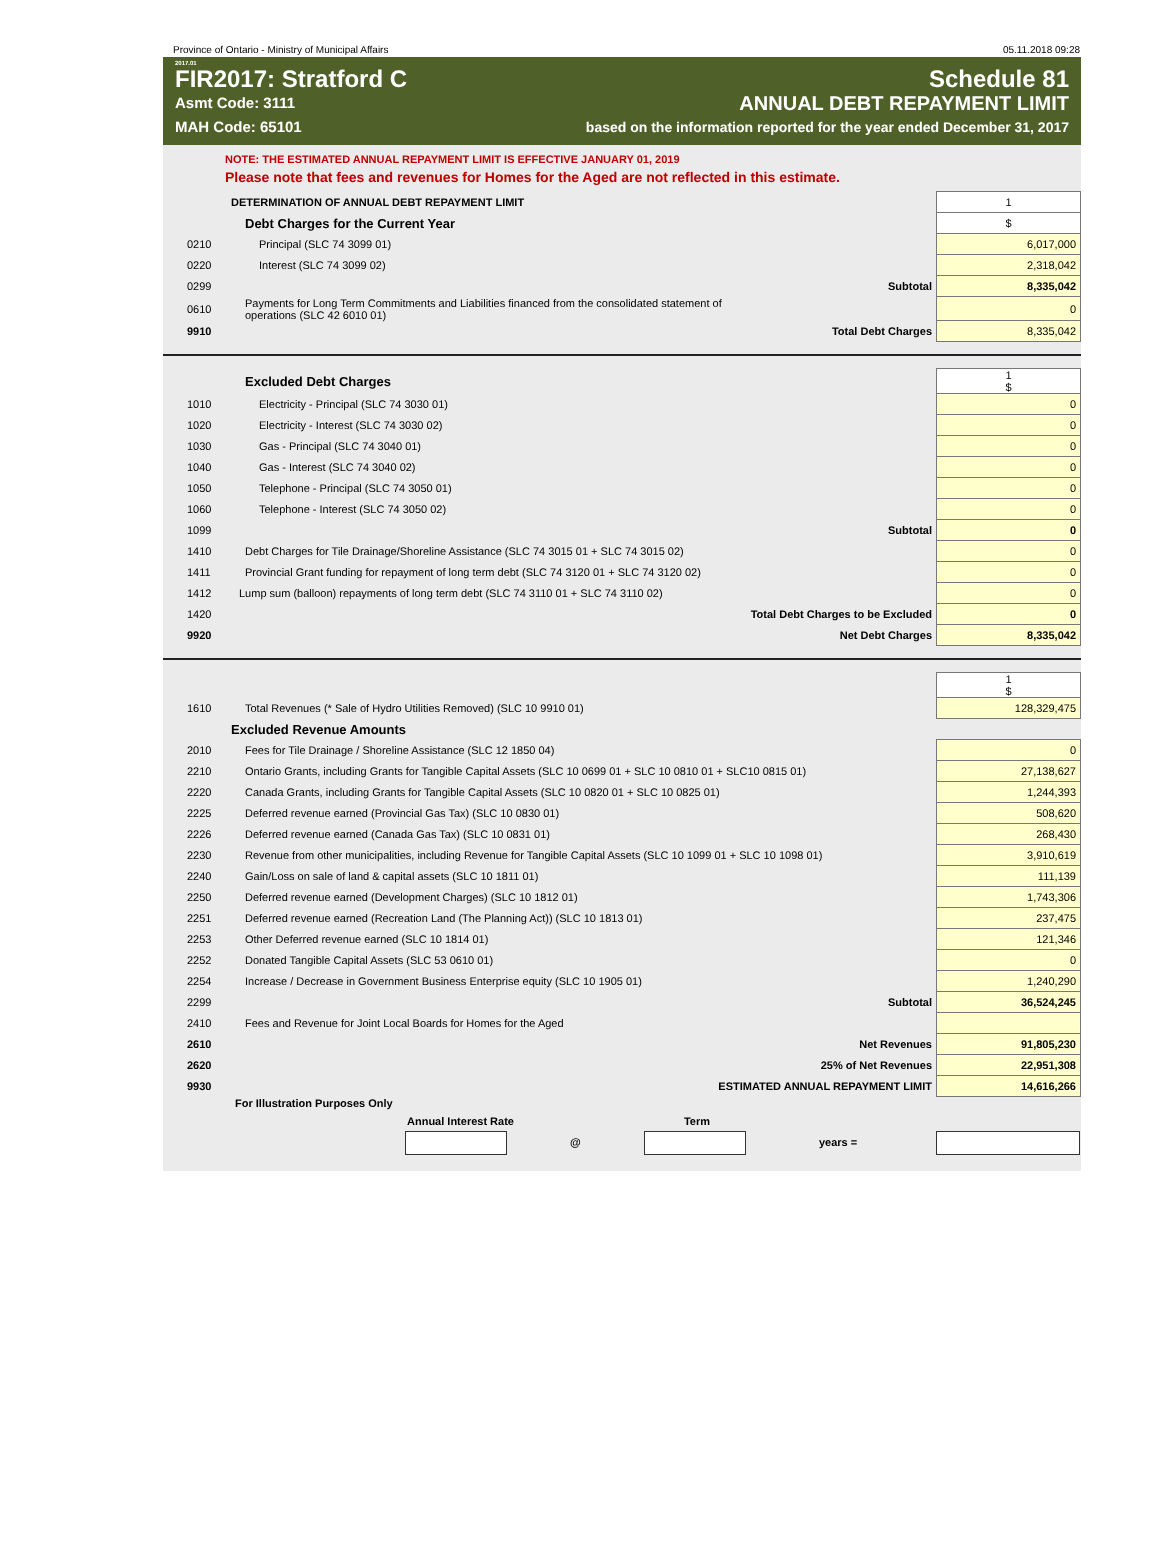Province of Ontario - Ministry of Municipal Affairs 05.11.2018 09:28
2017.01
FIR2017: Stratford C
Asmt Code: 3111
MAH Code: 65101
Schedule 81
ANNUAL DEBT REPAYMENT LIMIT
based on the information reported for the year ended December 31, 2017
NOTE: THE ESTIMATED ANNUAL REPAYMENT LIMIT IS EFFECTIVE JANUARY 01, 2019
Please note that fees and revenues for Homes for the Aged are not reflected in this estimate.
| | DETERMINATION OF ANNUAL DEBT REPAYMENT LIMIT | 1 |
| | Debt Charges for the Current Year | $ |
| 0210 | Principal (SLC 74 3099 01) | 6,017,000 |
| 0220 | Interest (SLC 74 3099 02) | 2,318,042 |
| 0299 | Subtotal | 8,335,042 |
| 0610 | Payments for Long Term Commitments and Liabilities financed from the consolidated statement of operations (SLC 42 6010 01) | 0 |
| 9910 | Total Debt Charges | 8,335,042 |
| | Excluded Debt Charges | 1 $ |
| 1010 | Electricity - Principal (SLC 74 3030 01) | 0 |
| 1020 | Electricity - Interest (SLC 74 3030 02) | 0 |
| 1030 | Gas - Principal (SLC 74 3040 01) | 0 |
| 1040 | Gas - Interest (SLC 74 3040 02) | 0 |
| 1050 | Telephone - Principal (SLC 74 3050 01) | 0 |
| 1060 | Telephone - Interest (SLC 74 3050 02) | 0 |
| 1099 | Subtotal | 0 |
| 1410 | Debt Charges for Tile Drainage/Shoreline Assistance (SLC 74 3015 01 + SLC 74 3015 02) | 0 |
| 1411 | Provincial Grant funding for repayment of long term debt (SLC 74 3120 01 + SLC 74 3120 02) | 0 |
| 1412 | Lump sum (balloon) repayments of long term debt (SLC 74 3110 01 + SLC 74 3110 02) | 0 |
| 1420 | Total Debt Charges to be Excluded | 0 |
| 9920 | Net Debt Charges | 8,335,042 |
| | | 1 $ |
| 1610 | Total Revenues (* Sale of Hydro Utilities Removed) (SLC 10 9910 01) | 128,329,475 |
| | Excluded Revenue Amounts | |
| 2010 | Fees for Tile Drainage / Shoreline Assistance (SLC 12 1850 04) | 0 |
| 2210 | Ontario Grants, including Grants for Tangible Capital Assets (SLC 10 0699 01 + SLC 10 0810 01 + SLC10 0815 01) | 27,138,627 |
| 2220 | Canada Grants, including Grants for Tangible Capital Assets (SLC 10 0820 01 + SLC 10 0825 01) | 1,244,393 |
| 2225 | Deferred revenue earned (Provincial Gas Tax) (SLC 10 0830 01) | 508,620 |
| 2226 | Deferred revenue earned (Canada Gas Tax) (SLC 10 0831 01) | 268,430 |
| 2230 | Revenue from other municipalities, including Revenue for Tangible Capital Assets (SLC 10 1099 01 + SLC 10 1098 01) | 3,910,619 |
| 2240 | Gain/Loss on sale of land & capital assets (SLC 10 1811 01) | 111,139 |
| 2250 | Deferred revenue earned (Development Charges) (SLC 10 1812 01) | 1,743,306 |
| 2251 | Deferred revenue earned (Recreation Land (The Planning Act)) (SLC 10 1813 01) | 237,475 |
| 2253 | Other Deferred revenue earned (SLC 10 1814 01) | 121,346 |
| 2252 | Donated Tangible Capital Assets (SLC 53 0610 01) | 0 |
| 2254 | Increase / Decrease in Government Business Enterprise equity (SLC 10 1905 01) | 1,240,290 |
| 2299 | Subtotal | 36,524,245 |
| 2410 | Fees and Revenue for Joint Local Boards for Homes for the Aged | |
| 2610 | Net Revenues | 91,805,230 |
| 2620 | 25% of Net Revenues | 22,951,308 |
| 9930 | ESTIMATED ANNUAL REPAYMENT LIMIT | 14,616,266 |
For Illustration Purposes Only
Annual Interest Rate Term
@ years =